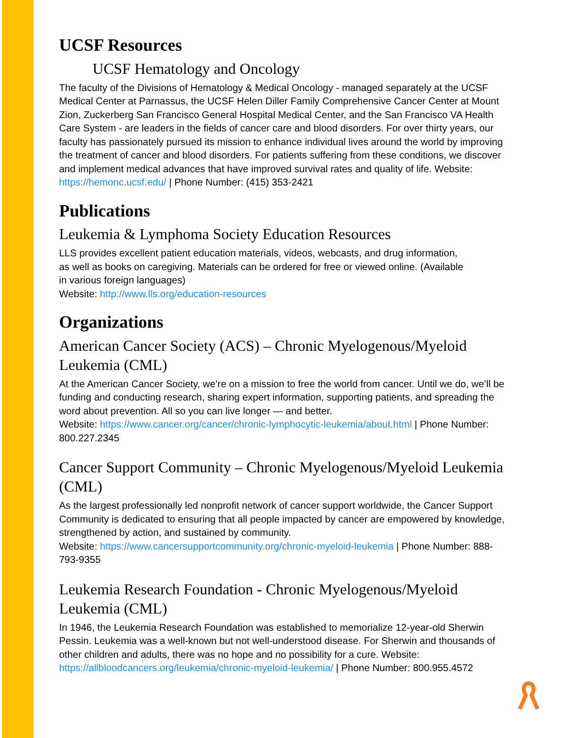UCSF Resources
UCSF Hematology and Oncology
The faculty of the Divisions of Hematology & Medical Oncology - managed separately at the UCSF Medical Center at Parnassus, the UCSF Helen Diller Family Comprehensive Cancer Center at Mount Zion, Zuckerberg San Francisco General Hospital Medical Center, and the San Francisco VA Health Care System - are leaders in the fields of cancer care and blood disorders. For over thirty years, our faculty has passionately pursued its mission to enhance individual lives around the world by improving the treatment of cancer and blood disorders. For patients suffering from these conditions, we discover and implement medical advances that have improved survival rates and quality of life. Website: https://hemonc.ucsf.edu/ | Phone Number: (415) 353-2421
Publications
Leukemia & Lymphoma Society Education Resources
LLS provides excellent patient education materials, videos, webcasts, and drug information, as well as books on caregiving. Materials can be ordered for free or viewed online. (Available in various foreign languages)
Website: http://www.lls.org/education-resources
Organizations
American Cancer Society (ACS) – Chronic Myelogenous/Myeloid Leukemia (CML)
At the American Cancer Society, we’re on a mission to free the world from cancer. Until we do, we’ll be funding and conducting research, sharing expert information, supporting patients, and spreading the word about prevention. All so you can live longer — and better.
Website: https://www.cancer.org/cancer/chronic-lymphocytic-leukemia/about.html | Phone Number: 800.227.2345
Cancer Support Community – Chronic Myelogenous/Myeloid Leukemia (CML)
As the largest professionally led nonprofit network of cancer support worldwide, the Cancer Support Community is dedicated to ensuring that all people impacted by cancer are empowered by knowledge, strengthened by action, and sustained by community.
Website: https://www.cancersupportcommunity.org/chronic-myeloid-leukemia | Phone Number: 888-793-9355
Leukemia Research Foundation - Chronic Myelogenous/Myeloid Leukemia (CML)
In 1946, the Leukemia Research Foundation was established to memorialize 12-year-old Sherwin Pessin. Leukemia was a well-known but not well-understood disease. For Sherwin and thousands of other children and adults, there was no hope and no possibility for a cure. Website: https://allbloodcancers.org/leukemia/chronic-myeloid-leukemia/ | Phone Number: 800.955.4572